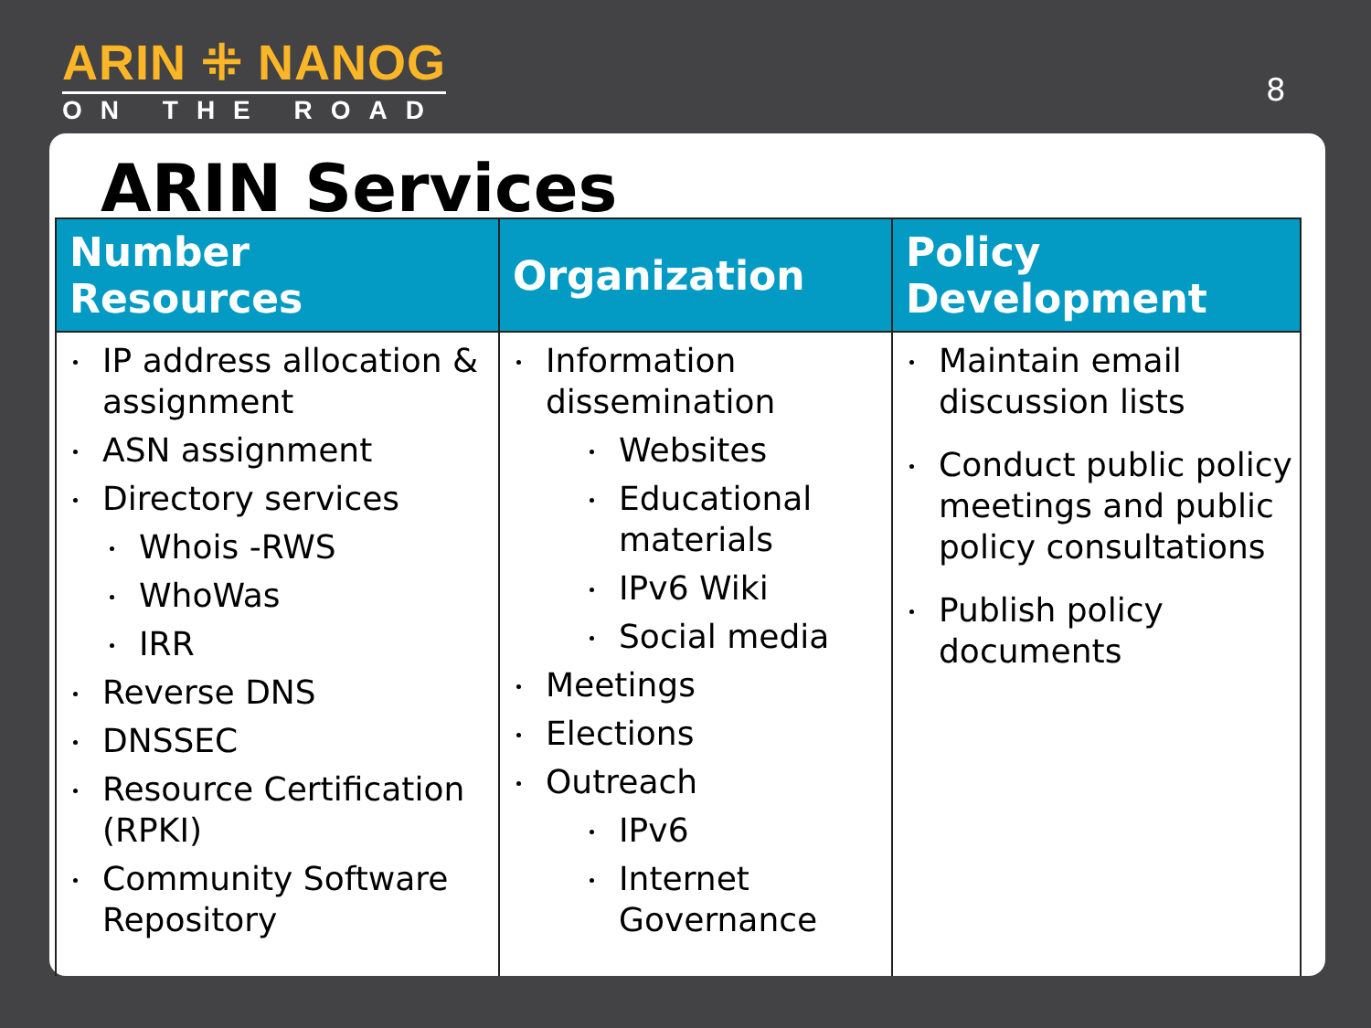ARIN ⁜ NANOG
ON THE ROAD
8
ARIN Services
| Number Resources | Organization | Policy Development |
| --- | --- | --- |
| IP address allocation & assignment ASN assignment Directory services Whois -RWS WhoWas IRR Reverse DNS DNSSEC Resource Certification (RPKI) Community Software Repository | Information dissemination Websites Educational materials IPv6 Wiki Social media Meetings Elections Outreach IPv6 Internet Governance | Maintain email discussion lists Conduct public policy meetings and public policy consultations Publish policy documents |